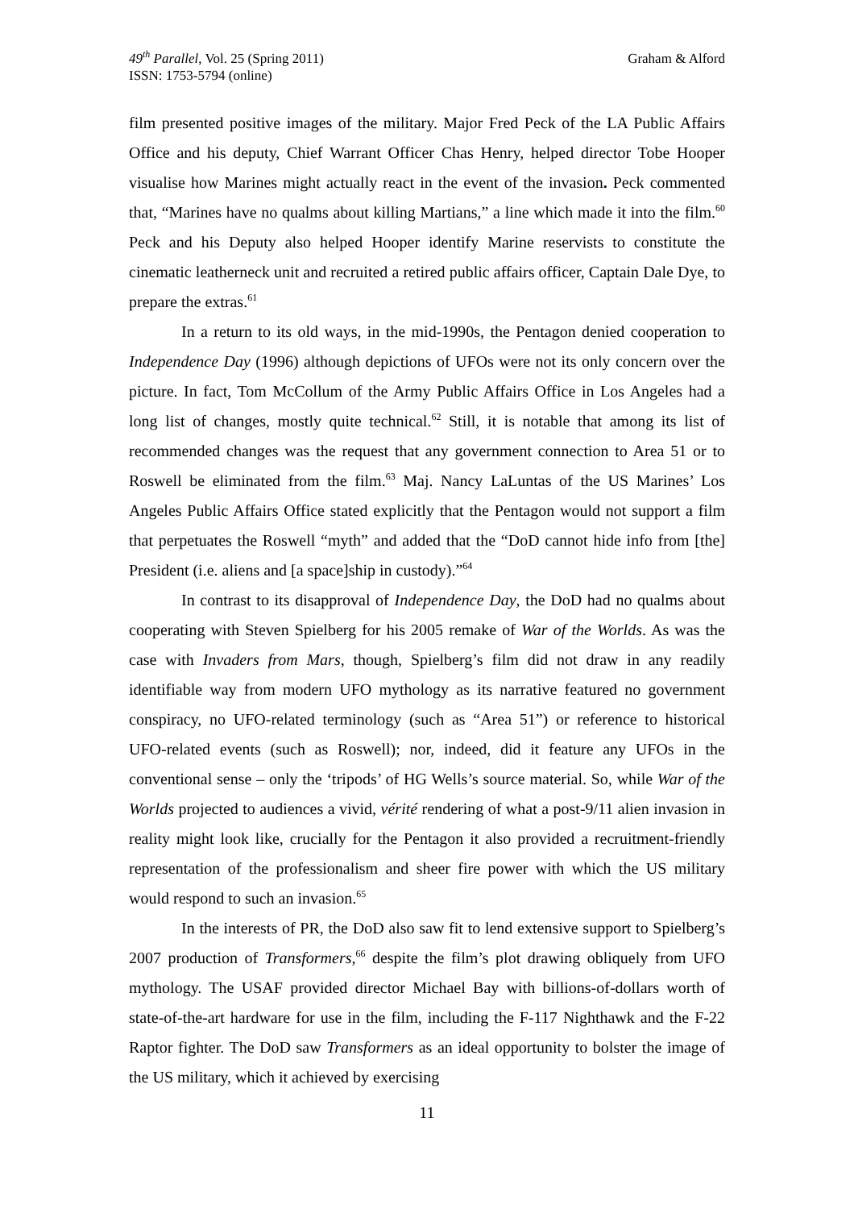49<sup>th</sup> Parallel, Vol. 25 (Spring 2011)
ISSN: 1753-5794 (online)
Graham & Alford
film presented positive images of the military. Major Fred Peck of the LA Public Affairs Office and his deputy, Chief Warrant Officer Chas Henry, helped director Tobe Hooper visualise how Marines might actually react in the event of the invasion. Peck commented that, “Marines have no qualms about killing Martians,” a line which made it into the film.<sup>60</sup> Peck and his Deputy also helped Hooper identify Marine reservists to constitute the cinematic leatherneck unit and recruited a retired public affairs officer, Captain Dale Dye, to prepare the extras.<sup>61</sup>
In a return to its old ways, in the mid-1990s, the Pentagon denied cooperation to Independence Day (1996) although depictions of UFOs were not its only concern over the picture. In fact, Tom McCollum of the Army Public Affairs Office in Los Angeles had a long list of changes, mostly quite technical.<sup>62</sup> Still, it is notable that among its list of recommended changes was the request that any government connection to Area 51 or to Roswell be eliminated from the film.<sup>63</sup> Maj. Nancy LaLuntas of the US Marines’ Los Angeles Public Affairs Office stated explicitly that the Pentagon would not support a film that perpetuates the Roswell “myth” and added that the “DoD cannot hide info from [the] President (i.e. aliens and [a space]ship in custody).”<sup>64</sup>
In contrast to its disapproval of Independence Day, the DoD had no qualms about cooperating with Steven Spielberg for his 2005 remake of War of the Worlds. As was the case with Invaders from Mars, though, Spielberg’s film did not draw in any readily identifiable way from modern UFO mythology as its narrative featured no government conspiracy, no UFO-related terminology (such as “Area 51”) or reference to historical UFO-related events (such as Roswell); nor, indeed, did it feature any UFOs in the conventional sense – only the ‘tripods’ of HG Wells’s source material. So, while War of the Worlds projected to audiences a vivid, vérité rendering of what a post-9/11 alien invasion in reality might look like, crucially for the Pentagon it also provided a recruitment-friendly representation of the professionalism and sheer fire power with which the US military would respond to such an invasion.<sup>65</sup>
In the interests of PR, the DoD also saw fit to lend extensive support to Spielberg’s 2007 production of Transformers,<sup>66</sup> despite the film’s plot drawing obliquely from UFO mythology. The USAF provided director Michael Bay with billions-of-dollars worth of state-of-the-art hardware for use in the film, including the F-117 Nighthawk and the F-22 Raptor fighter. The DoD saw Transformers as an ideal opportunity to bolster the image of the US military, which it achieved by exercising
11